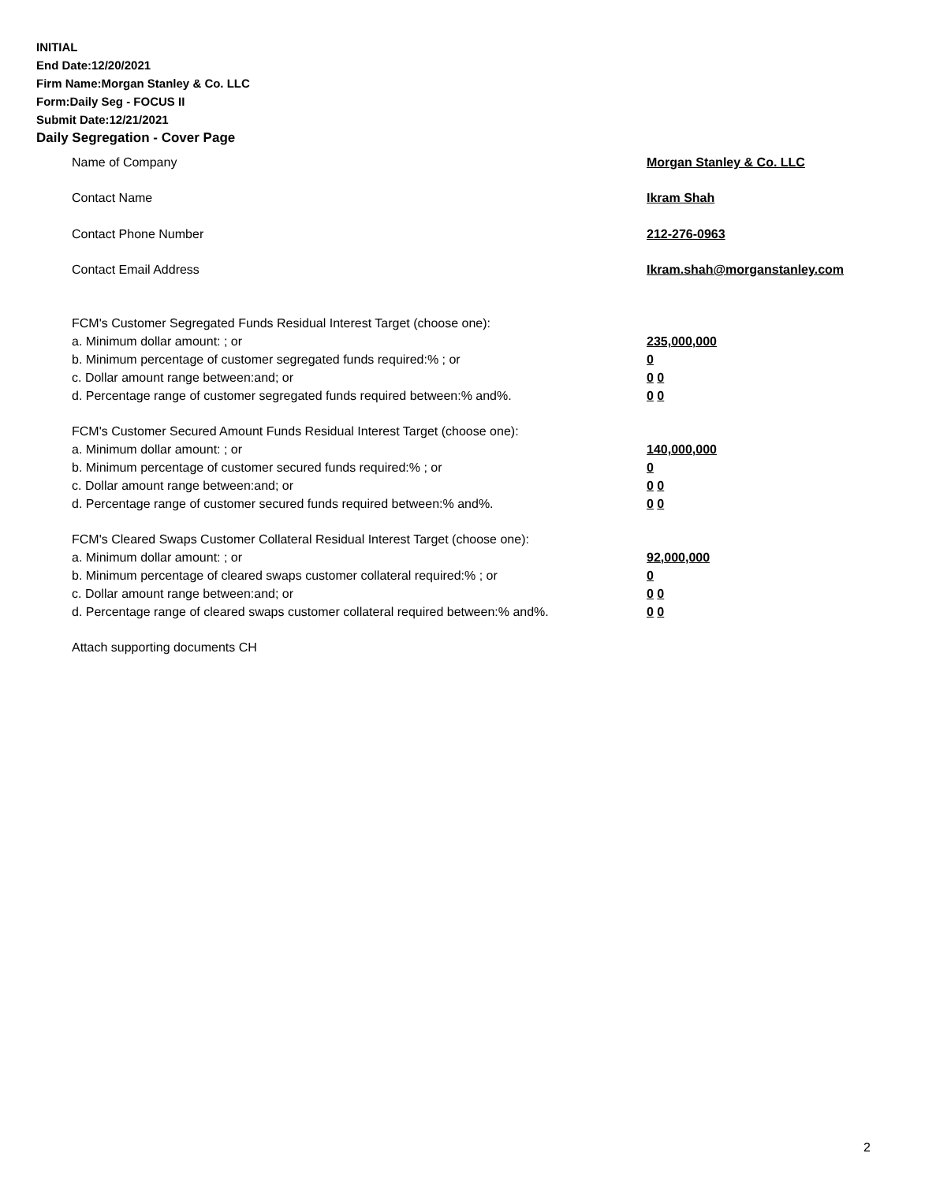INITIAL
End Date:12/20/2021
Firm Name:Morgan Stanley & Co. LLC
Form:Daily Seg - FOCUS II
Submit Date:12/21/2021
Daily Segregation - Cover Page
Name of Company Morgan Stanley & Co. LLC
Contact Name Ikram Shah
Contact Phone Number 212-276-0963
Contact Email Address Ikram.shah@morganstanley.com
FCM's Customer Segregated Funds Residual Interest Target (choose one):
a. Minimum dollar amount: ; or 235,000,000
b. Minimum percentage of customer segregated funds required:% ; or 0
c. Dollar amount range between:and; or 0 0
d. Percentage range of customer segregated funds required between:% and%. 0 0
FCM's Customer Secured Amount Funds Residual Interest Target (choose one):
a. Minimum dollar amount: ; or 140,000,000
b. Minimum percentage of customer secured funds required:% ; or 0
c. Dollar amount range between:and; or 0 0
d. Percentage range of customer secured funds required between:% and%. 0 0
FCM's Cleared Swaps Customer Collateral Residual Interest Target (choose one):
a. Minimum dollar amount: ; or 92,000,000
b. Minimum percentage of cleared swaps customer collateral required:% ; or 0
c. Dollar amount range between:and; or 0 0
d. Percentage range of cleared swaps customer collateral required between:% and%.
0 0
Attach supporting documents CH
2